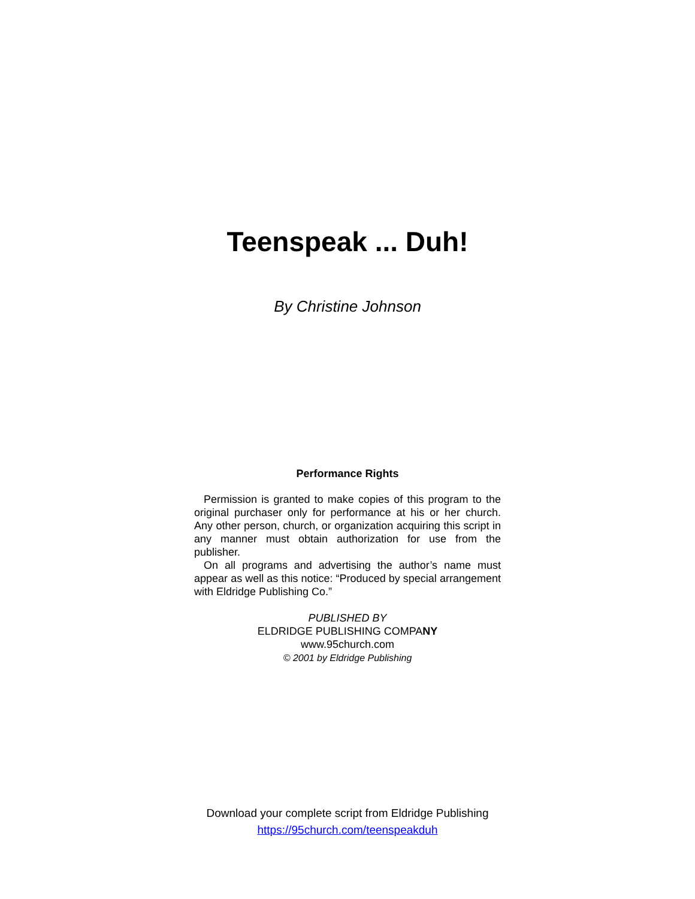Teenspeak ... Duh!
By Christine Johnson
Performance Rights
Permission is granted to make copies of this program to the original purchaser only for performance at his or her church. Any other person, church, or organization acquiring this script in any manner must obtain authorization for use from the publisher.
On all programs and advertising the author’s name must appear as well as this notice: “Produced by special arrangement with Eldridge Publishing Co.”
PUBLISHED BY
ELDRIDGE PUBLISHING COMPANY
www.95church.com
© 2001 by Eldridge Publishing
Download your complete script from Eldridge Publishing
https://95church.com/teenspeakduh